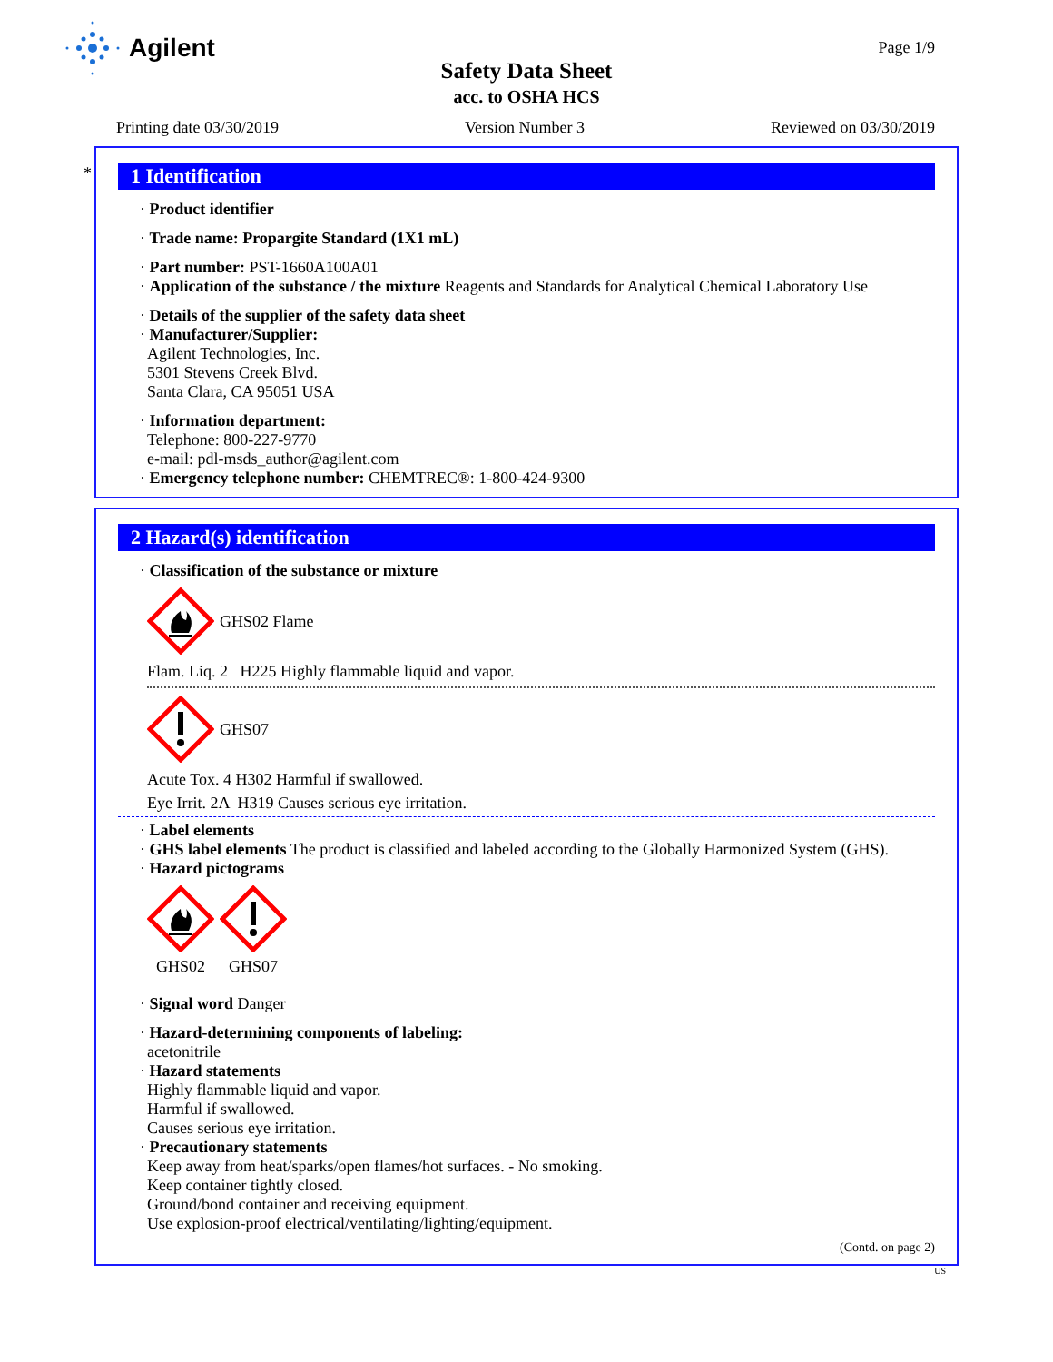Agilent
Page 1/9
Safety Data Sheet
acc. to OSHA HCS
Printing date 03/30/2019 Version Number 3 Reviewed on 03/30/2019
*
1 Identification
· Product identifier
· Trade name: Propargite Standard (1X1 mL)
· Part number: PST-1660A100A01
· Application of the substance / the mixture Reagents and Standards for Analytical Chemical Laboratory Use
· Details of the supplier of the safety data sheet
· Manufacturer/Supplier:
Agilent Technologies, Inc.
5301 Stevens Creek Blvd.
Santa Clara, CA 95051 USA
· Information department:
Telephone: 800-227-9770
e-mail: pdl-msds_author@agilent.com
· Emergency telephone number: CHEMTREC®: 1-800-424-9300
2 Hazard(s) identification
· Classification of the substance or mixture
GHS02 Flame
Flam. Liq. 2 H225 Highly flammable liquid and vapor.
GHS07
Acute Tox. 4 H302 Harmful if swallowed.
Eye Irrit. 2A H319 Causes serious eye irritation.
· Label elements
· GHS label elements The product is classified and labeled according to the Globally Harmonized System (GHS).
· Hazard pictograms
GHS02 GHS07
· Signal word Danger
· Hazard-determining components of labeling:
acetonitrile
· Hazard statements
Highly flammable liquid and vapor.
Harmful if swallowed.
Causes serious eye irritation.
· Precautionary statements
Keep away from heat/sparks/open flames/hot surfaces. - No smoking.
Keep container tightly closed.
Ground/bond container and receiving equipment.
Use explosion-proof electrical/ventilating/lighting/equipment.
(Contd. on page 2)
US